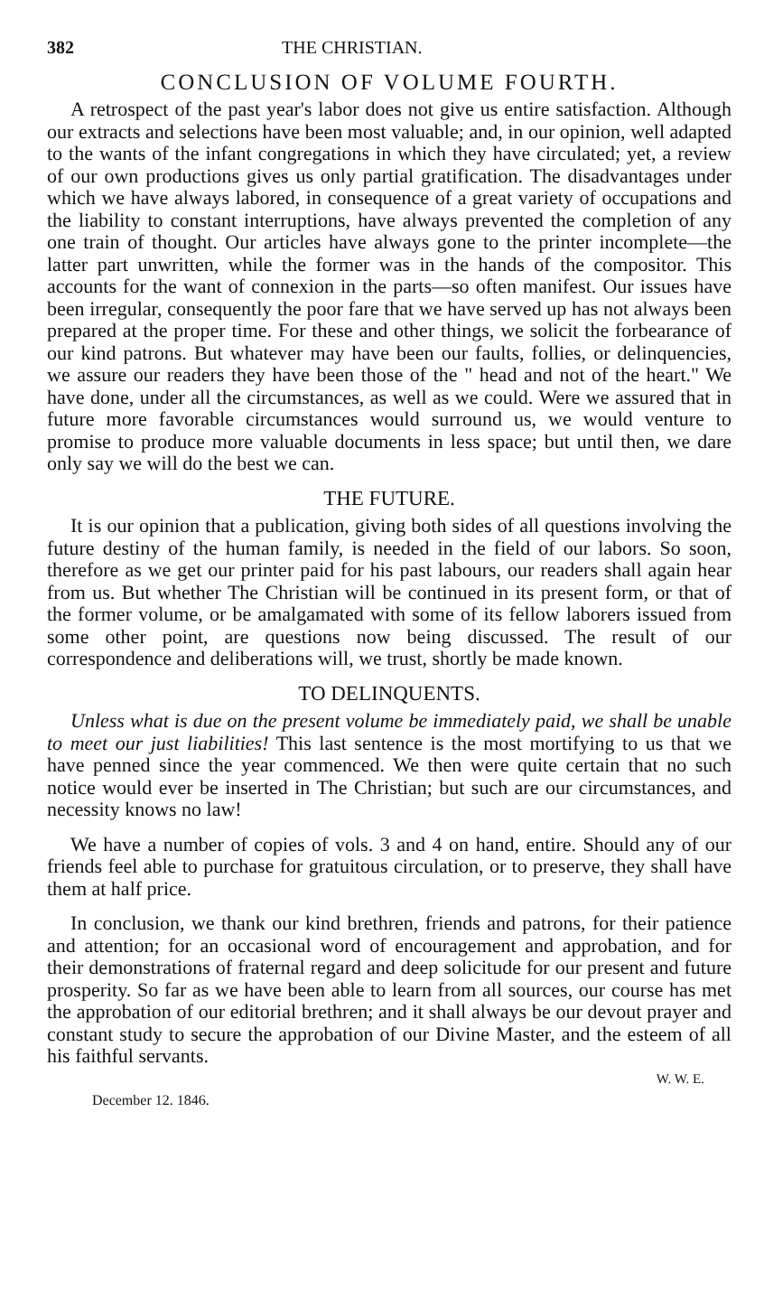382 THE CHRISTIAN.
CONCLUSION OF VOLUME FOURTH.
A retrospect of the past year's labor does not give us entire satisfaction. Although our extracts and selections have been most valuable; and, in our opinion, well adapted to the wants of the infant congregations in which they have circulated; yet, a review of our own productions gives us only partial gratification. The disadvantages under which we have always labored, in consequence of a great variety of occupations and the liability to constant interruptions, have always prevented the completion of any one train of thought. Our articles have always gone to the printer incomplete—the latter part unwritten, while the former was in the hands of the compositor. This accounts for the want of connexion in the parts—so often manifest. Our issues have been irregular, consequently the poor fare that we have served up has not always been prepared at the proper time. For these and other things, we solicit the forbearance of our kind patrons. But whatever may have been our faults, follies, or delinquencies, we assure our readers they have been those of the " head and not of the heart." We have done, under all the circumstances, as well as we could. Were we assured that in future more favorable circumstances would surround us, we would venture to promise to produce more valuable documents in less space; but until then, we dare only say we will do the best we can.
THE FUTURE.
It is our opinion that a publication, giving both sides of all questions involving the future destiny of the human family, is needed in the field of our labors. So soon, therefore as we get our printer paid for his past labours, our readers shall again hear from us. But whether The Christian will be continued in its present form, or that of the former volume, or be amalgamated with some of its fellow laborers issued from some other point, are questions now being discussed. The result of our correspondence and deliberations will, we trust, shortly be made known.
TO DELINQUENTS.
Unless what is due on the present volume be immediately paid, we shall be unable to meet our just liabilities! This last sentence is the most mortifying to us that we have penned since the year commenced. We then were quite certain that no such notice would ever be inserted in The Christian; but such are our circumstances, and necessity knows no law!
We have a number of copies of vols. 3 and 4 on hand, entire. Should any of our friends feel able to purchase for gratuitous circulation, or to preserve, they shall have them at half price.
In conclusion, we thank our kind brethren, friends and patrons, for their patience and attention; for an occasional word of encouragement and approbation, and for their demonstrations of fraternal regard and deep solicitude for our present and future prosperity. So far as we have been able to learn from all sources, our course has met the approbation of our editorial brethren; and it shall always be our devout prayer and constant study to secure the approbation of our Divine Master, and the esteem of all his faithful servants.
W. W. E.
December 12. 1846.